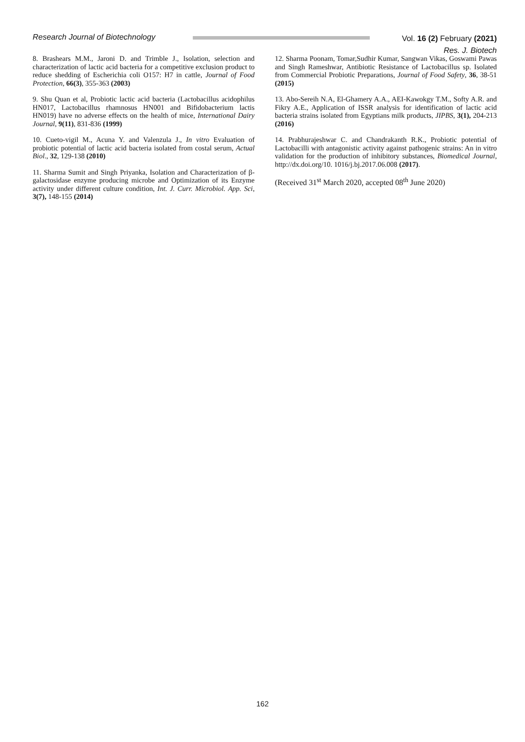Research Journal of Biotechnology
Vol. 16 (2) February (2021)
Res. J. Biotech
8. Brashears M.M., Jaroni D. and Trimble J., Isolation, selection and characterization of lactic acid bacteria for a competitive exclusion product to reduce shedding of Escherichia coli O157: H7 in cattle, Journal of Food Protection, 66(3), 355-363 (2003)
9. Shu Quan et al, Probiotic lactic acid bacteria (Lactobacillus acidophilus HN017, Lactobacillus rhamnosus HN001 and Bifidobacterium lactis HN019) have no adverse effects on the health of mice, International Dairy Journal, 9(11), 831-836 (1999)
10. Cueto-vigil M., Acuna Y. and Valenzula J., In vitro Evaluation of probiotic potential of lactic acid bacteria isolated from costal serum, Actual Biol., 32, 129-138 (2010)
11. Sharma Sumit and Singh Priyanka, Isolation and Characterization of β-galactosidase enzyme producing microbe and Optimization of its Enzyme activity under different culture condition, Int. J. Curr. Microbiol. App. Sci, 3(7), 148-155 (2014)
12. Sharma Poonam, Tomar,Sudhir Kumar, Sangwan Vikas, Goswami Pawas and Singh Rameshwar, Antibiotic Resistance of Lactobacillus sp. Isolated from Commercial Probiotic Preparations, Journal of Food Safety, 36, 38-51 (2015)
13. Abo-Sereih N.A, El-Ghamery A.A., AEI-Kawokgy T.M., Softy A.R. and Fikry A.E., Application of ISSR analysis for identification of lactic acid bacteria strains isolated from Egyptians milk products, JIPBS, 3(1), 204-213 (2016)
14. Prabhurajeshwar C. and Chandrakanth R.K., Probiotic potential of Lactobacilli with antagonistic activity against pathogenic strains: An in vitro validation for the production of inhibitory substances, Biomedical Journal, http://dx.doi.org/10. 1016/j.bj.2017.06.008 (2017).
(Received 31<sup>st</sup> March 2020, accepted 08<sup>th</sup> June 2020)
162